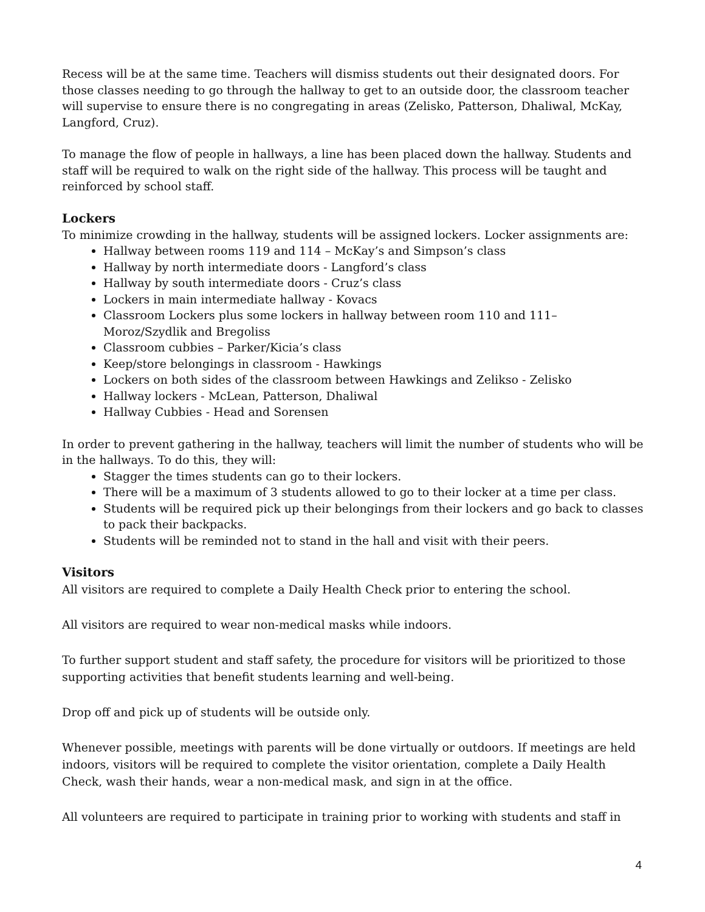Recess will be at the same time. Teachers will dismiss students out their designated doors. For those classes needing to go through the hallway to get to an outside door, the classroom teacher will supervise to ensure there is no congregating in areas (Zelisko, Patterson, Dhaliwal, McKay, Langford, Cruz).
To manage the flow of people in hallways, a line has been placed down the hallway. Students and staff will be required to walk on the right side of the hallway. This process will be taught and reinforced by school staff.
Lockers
To minimize crowding in the hallway, students will be assigned lockers. Locker assignments are:
Hallway between rooms 119 and 114 – McKay’s and Simpson’s class
Hallway by north intermediate doors - Langford’s class
Hallway by south intermediate doors - Cruz’s class
Lockers in main intermediate hallway - Kovacs
Classroom Lockers plus some lockers in hallway between room 110 and 111– Moroz/Szydlik and Bregoliss
Classroom cubbies – Parker/Kicia’s class
Keep/store belongings in classroom - Hawkings
Lockers on both sides of the classroom between Hawkings and Zelikso - Zelisko
Hallway lockers - McLean, Patterson, Dhaliwal
Hallway Cubbies - Head and Sorensen
In order to prevent gathering in the hallway, teachers will limit the number of students who will be in the hallways. To do this, they will:
Stagger the times students can go to their lockers.
There will be a maximum of 3 students allowed to go to their locker at a time per class.
Students will be required pick up their belongings from their lockers and go back to classes to pack their backpacks.
Students will be reminded not to stand in the hall and visit with their peers.
Visitors
All visitors are required to complete a Daily Health Check prior to entering the school.
All visitors are required to wear non-medical masks while indoors.
To further support student and staff safety, the procedure for visitors will be prioritized to those supporting activities that benefit students learning and well-being.
Drop off and pick up of students will be outside only.
Whenever possible, meetings with parents will be done virtually or outdoors. If meetings are held indoors, visitors will be required to complete the visitor orientation, complete a Daily Health Check, wash their hands, wear a non-medical mask, and sign in at the office.
All volunteers are required to participate in training prior to working with students and staff in
4